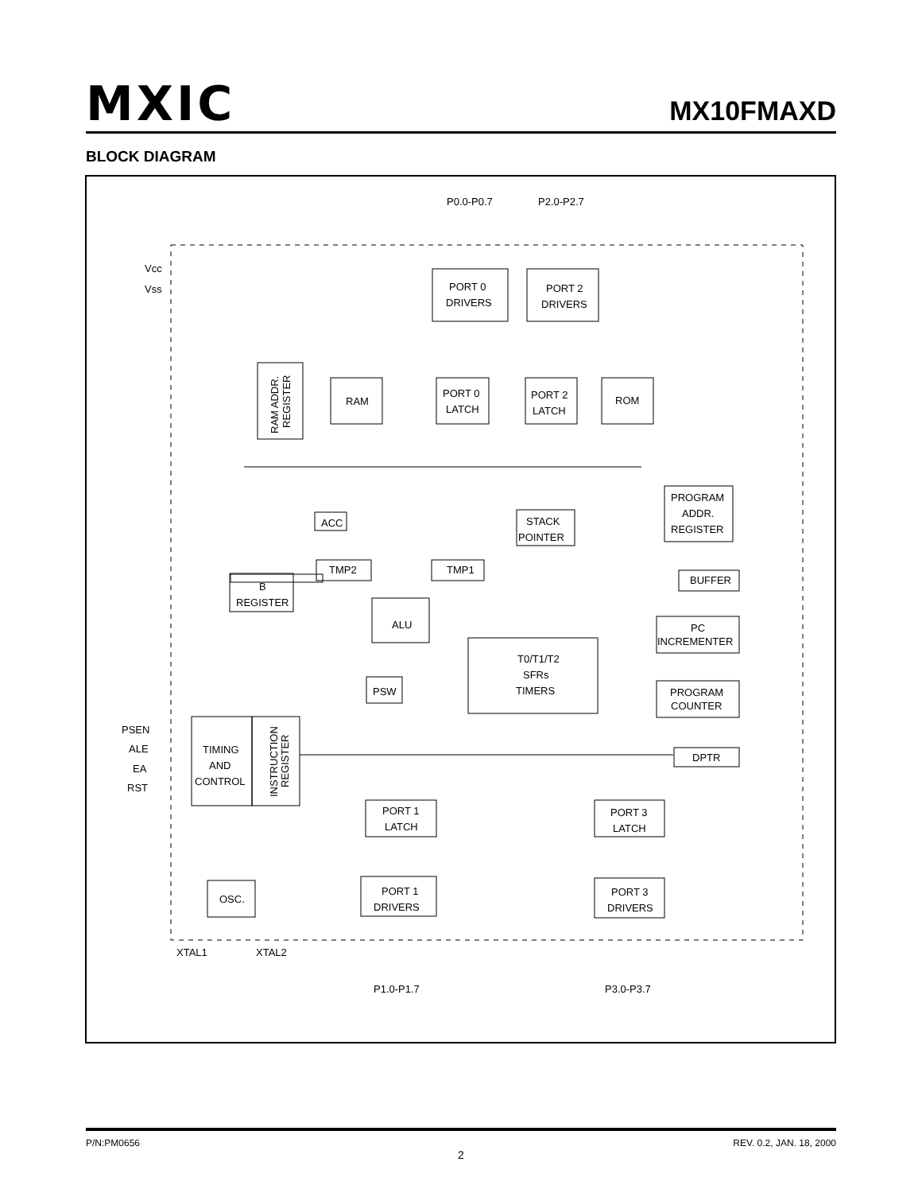MXIC MX10FMAXD
BLOCK DIAGRAM
P0.0-P0.7
P2.0-P2.7
Vcc
Vss
PORT 0
DRIVERS
PORT 2
DRIVERS
RAM ADDR.
REGISTER
RAM
PORT 0
LATCH
PORT 2
LATCH
ROM
PROGRAM
ADDR.
REGISTER
ACC
STACK
POINTER
TMP2
TMP1
B
REGISTER
BUFFER
ALU
PC
INCREMENTER
T0/T1/T2
SFRs
TIMERS
PSW
PROGRAM
COUNTER
PSEN
ALE
EA
RST
TIMING
AND
CONTROL
INSTRUCTION
REGISTER
DPTR
PORT 1
LATCH
PORT 3
LATCH
OSC.
PORT 1
DRIVERS
PORT 3
DRIVERS
XTAL1
XTAL2
P1.0-P1.7
P3.0-P3.7
P/N:PM0656 REV. 0.2, JAN. 18, 2000
2